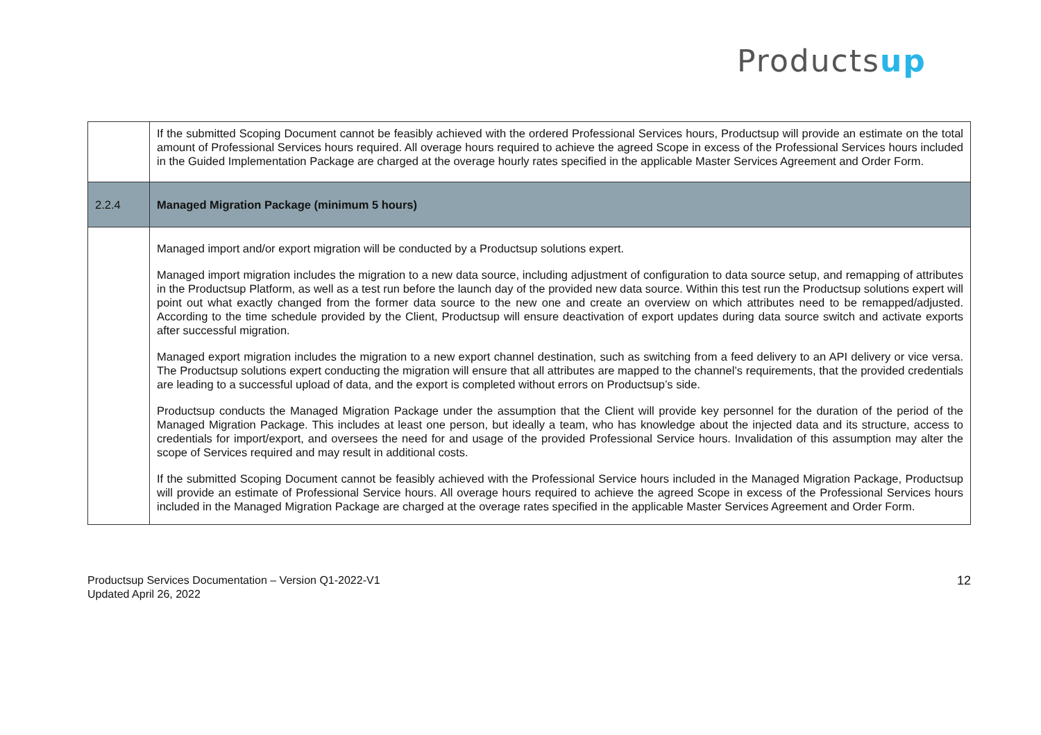Productsup
| | If the submitted Scoping Document cannot be feasibly achieved with the ordered Professional Services hours, Productsup will provide an estimate on the total amount of Professional Services hours required. All overage hours required to achieve the agreed Scope in excess of the Professional Services hours included in the Guided Implementation Package are charged at the overage hourly rates specified in the applicable Master Services Agreement and Order Form. |
| 2.2.4 | Managed Migration Package (minimum 5 hours) |
| | Managed import and/or export migration will be conducted by a Productsup solutions expert. Managed import migration includes the migration to a new data source, including adjustment of configuration to data source setup, and remapping of attributes in the Productsup Platform, as well as a test run before the launch day of the provided new data source. Within this test run the Productsup solutions expert will point out what exactly changed from the former data source to the new one and create an overview on which attributes need to be remapped/adjusted. According to the time schedule provided by the Client, Productsup will ensure deactivation of export updates during data source switch and activate exports after successful migration. Managed export migration includes the migration to a new export channel destination, such as switching from a feed delivery to an API delivery or vice versa. The Productsup solutions expert conducting the migration will ensure that all attributes are mapped to the channel’s requirements, that the provided credentials are leading to a successful upload of data, and the export is completed without errors on Productsup’s side. Productsup conducts the Managed Migration Package under the assumption that the Client will provide key personnel for the duration of the period of the Managed Migration Package. This includes at least one person, but ideally a team, who has knowledge about the injected data and its structure, access to credentials for import/export, and oversees the need for and usage of the provided Professional Service hours. Invalidation of this assumption may alter the scope of Services required and may result in additional costs. If the submitted Scoping Document cannot be feasibly achieved with the Professional Service hours included in the Managed Migration Package, Productsup will provide an estimate of Professional Service hours. All overage hours required to achieve the agreed Scope in excess of the Professional Services hours included in the Managed Migration Package are charged at the overage rates specified in the applicable Master Services Agreement and Order Form. |
Productsup Services Documentation – Version Q1-2022-V1
Updated April 26, 2022
12